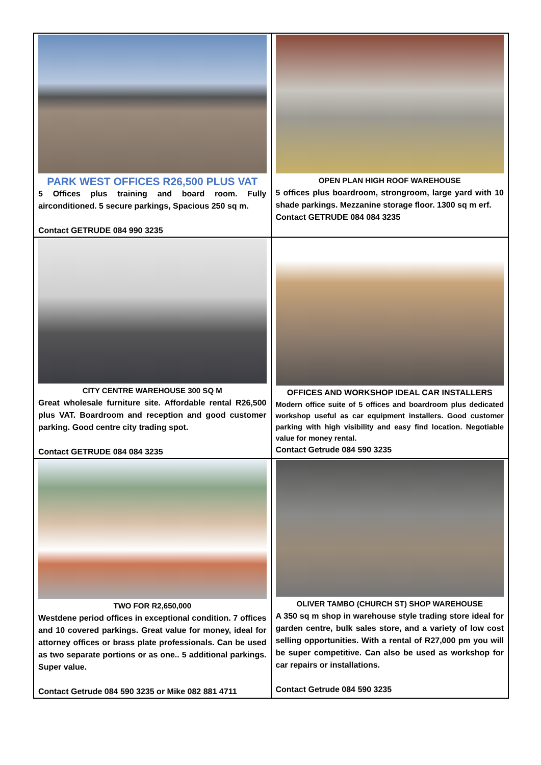| PARK WEST OFFICES R26,500 PLUS VAT 5 Offices plus training and board room. Fully airconditioned. 5 secure parkings, Spacious 250 sq m. Contact GETRUDE 084 990 3235 | OPEN PLAN HIGH ROOF WAREHOUSE 5 offices plus boardroom, strongroom, large yard with 10 shade parkings. Mezzanine storage floor. 1300 sq m erf. Contact GETRUDE 084 084 3235 |
| CITY CENTRE WAREHOUSE 300 SQ M Great wholesale furniture site. Affordable rental R26,500 plus VAT. Boardroom and reception and good customer parking. Good centre city trading spot. Contact GETRUDE 084 084 3235 | OFFICES AND WORKSHOP IDEAL CAR INSTALLERS Modern office suite of 5 offices and boardroom plus dedicated workshop useful as car equipment installers. Good customer parking with high visibility and easy find location. Negotiable value for money rental. Contact Getrude 084 590 3235 |
| TWO FOR R2,650,000 Westdene period offices in exceptional condition. 7 offices and 10 covered parkings. Great value for money, ideal for attorney offices or brass plate professionals. Can be used as two separate portions or as one.. 5 additional parkings. Super value. Contact Getrude 084 590 3235 or Mike 082 881 4711 | OLIVER TAMBO (CHURCH ST) SHOP WAREHOUSE A 350 sq m shop in warehouse style trading store ideal for garden centre, bulk sales store, and a variety of low cost selling opportunities. With a rental of R27,000 pm you will be super competitive. Can also be used as workshop for car repairs or installations. Contact Getrude 084 590 3235 |